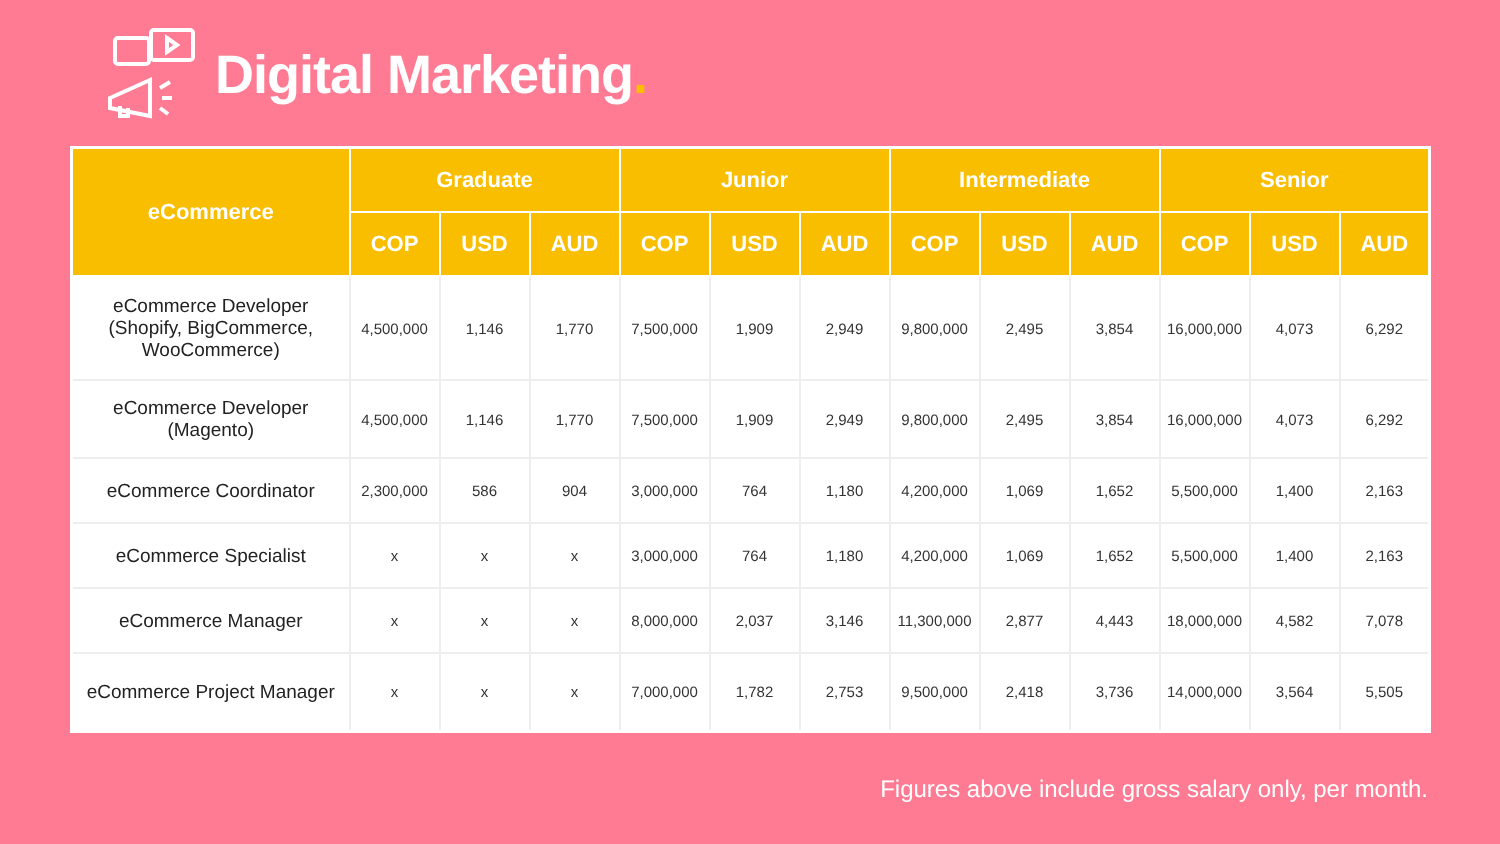Digital Marketing.
| eCommerce | Graduate | | | Junior | | | Intermediate | | | Senior | | |
| --- | --- | --- | --- | --- | --- | --- | --- | --- | --- | --- | --- | --- |
| | COP | USD | AUD | COP | USD | AUD | COP | USD | AUD | COP | USD | AUD |
| eCommerce Developer (Shopify, BigCommerce, WooCommerce) | 4,500,000 | 1,146 | 1,770 | 7,500,000 | 1,909 | 2,949 | 9,800,000 | 2,495 | 3,854 | 16,000,000 | 4,073 | 6,292 |
| eCommerce Developer (Magento) | 4,500,000 | 1,146 | 1,770 | 7,500,000 | 1,909 | 2,949 | 9,800,000 | 2,495 | 3,854 | 16,000,000 | 4,073 | 6,292 |
| eCommerce Coordinator | 2,300,000 | 586 | 904 | 3,000,000 | 764 | 1,180 | 4,200,000 | 1,069 | 1,652 | 5,500,000 | 1,400 | 2,163 |
| eCommerce Specialist | x | x | x | 3,000,000 | 764 | 1,180 | 4,200,000 | 1,069 | 1,652 | 5,500,000 | 1,400 | 2,163 |
| eCommerce Manager | x | x | x | 8,000,000 | 2,037 | 3,146 | 11,300,000 | 2,877 | 4,443 | 18,000,000 | 4,582 | 7,078 |
| eCommerce Project Manager | x | x | x | 7,000,000 | 1,782 | 2,753 | 9,500,000 | 2,418 | 3,736 | 14,000,000 | 3,564 | 5,505 |
Figures above include gross salary only, per month.